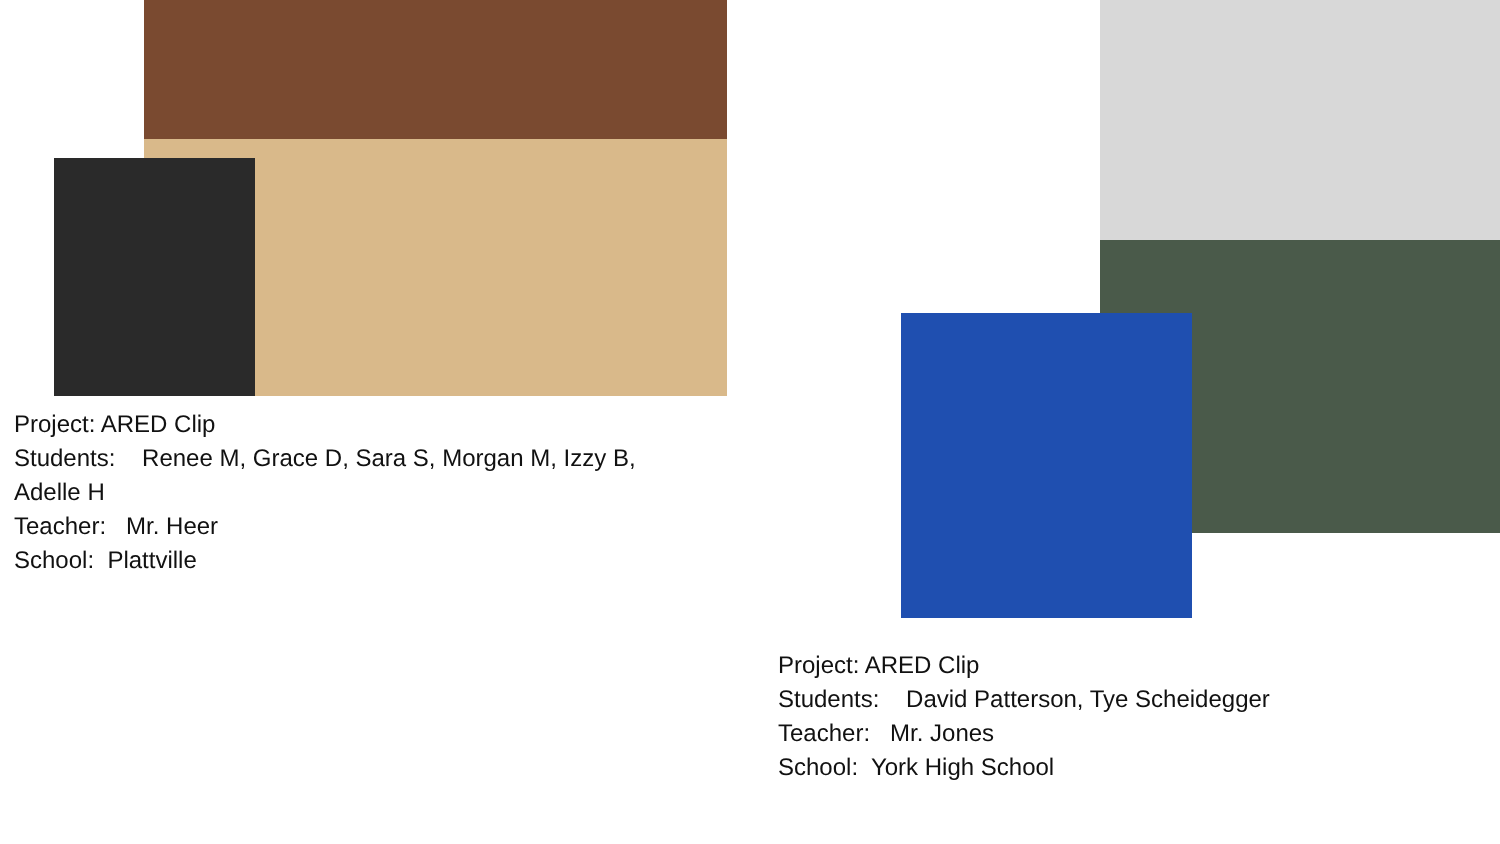Project: ARED Clip
Students: Renee M, Grace D, Sara S, Morgan M, Izzy B, Adelle H
Teacher: Mr. Heer
School: Plattville
Project: ARED Clip
Students: David Patterson, Tye Scheidegger
Teacher: Mr. Jones
School: York High School